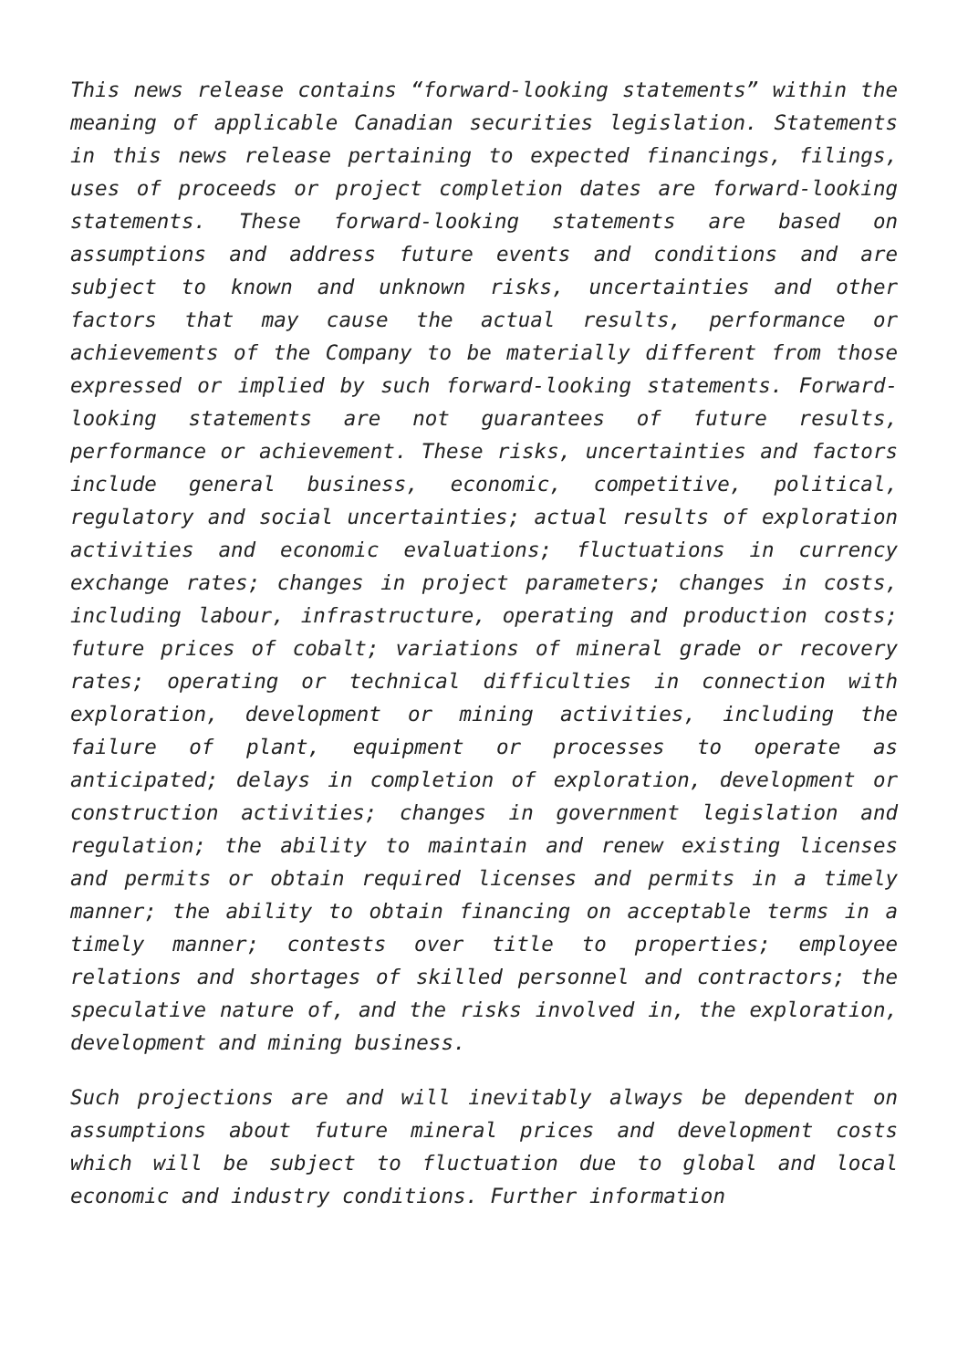This news release contains “forward-looking statements” within the meaning of applicable Canadian securities legislation. Statements in this news release pertaining to expected financings, filings, uses of proceeds or project completion dates are forward-looking statements. These forward-looking statements are based on assumptions and address future events and conditions and are subject to known and unknown risks, uncertainties and other factors that may cause the actual results, performance or achievements of the Company to be materially different from those expressed or implied by such forward-looking statements. Forward-looking statements are not guarantees of future results, performance or achievement. These risks, uncertainties and factors include general business, economic, competitive, political, regulatory and social uncertainties; actual results of exploration activities and economic evaluations; fluctuations in currency exchange rates; changes in project parameters; changes in costs, including labour, infrastructure, operating and production costs; future prices of cobalt; variations of mineral grade or recovery rates; operating or technical difficulties in connection with exploration, development or mining activities, including the failure of plant, equipment or processes to operate as anticipated; delays in completion of exploration, development or construction activities; changes in government legislation and regulation; the ability to maintain and renew existing licenses and permits or obtain required licenses and permits in a timely manner; the ability to obtain financing on acceptable terms in a timely manner; contests over title to properties; employee relations and shortages of skilled personnel and contractors; the speculative nature of, and the risks involved in, the exploration, development and mining business.
Such projections are and will inevitably always be dependent on assumptions about future mineral prices and development costs which will be subject to fluctuation due to global and local economic and industry conditions. Further information